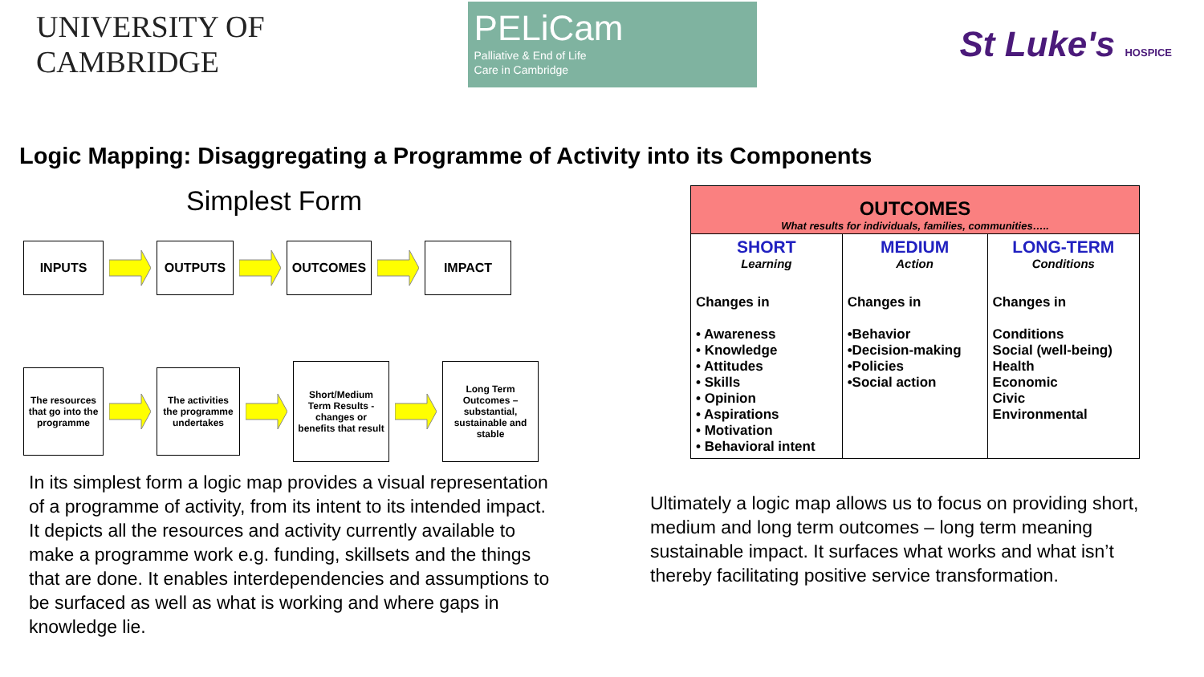UNIVERSITY OF
CAMBRIDGE
PELiCam
Palliative & End of Life
Care in Cambridge
St Luke's HOSPICE
Logic Mapping: Disaggregating a Programme of Activity into its Components
Simplest Form
INPUTS OUTPUTS OUTCOMES IMPACT
The resources that go into the programme
The activities the programme undertakes
Short/Medium Term Results - changes or benefits that result
Long Term Outcomes – substantial, sustainable and stable
In its simplest form a logic map provides a visual representation of a programme of activity, from its intent to its intended impact. It depicts all the resources and activity currently available to make a programme work e.g. funding, skillsets and the things that are done. It enables interdependencies and assumptions to be surfaced as well as what is working and where gaps in knowledge lie.
| OUTCOMES What results for individuals, families, communities….. | | |
| --- | --- | --- |
| SHORT Learning Changes in • Awareness • Knowledge • Attitudes • Skills • Opinion • Aspirations • Motivation • Behavioral intent | MEDIUM Action Changes in •Behavior •Decision-making •Policies •Social action | LONG-TERM Conditions Changes in Conditions Social (well-being) Health Economic Civic Environmental |
Ultimately a logic map allows us to focus on providing short, medium and long term outcomes – long term meaning sustainable impact. It surfaces what works and what isn’t thereby facilitating positive service transformation.